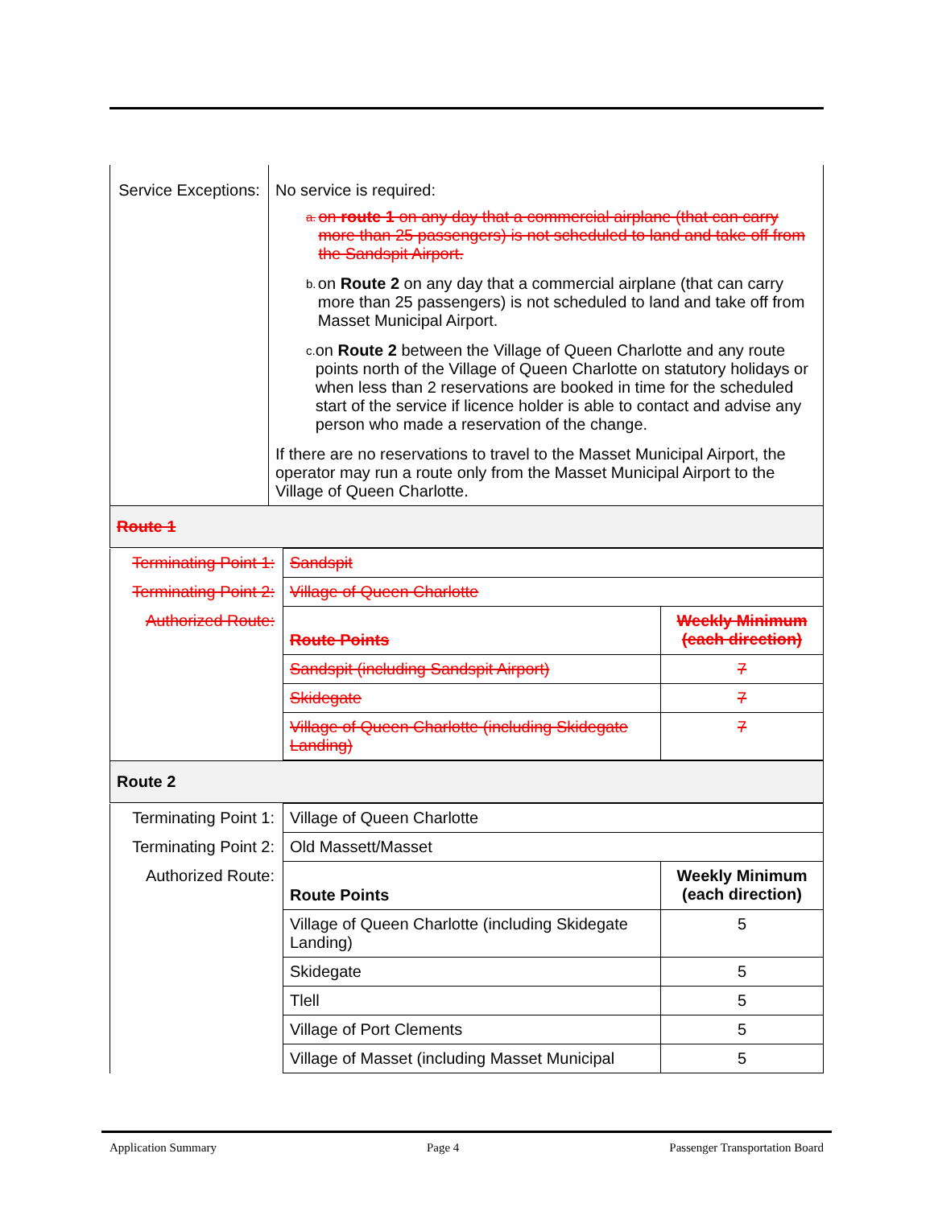| Service Exceptions: | No service is required: a. on route 1 on any day that a commercial airplane (that can carry more than 25 passengers) is not scheduled to land and take off from the Sandspit Airport. b. on Route 2 on any day that a commercial airplane (that can carry more than 25 passengers) is not scheduled to land and take off from Masset Municipal Airport. c. on Route 2 between the Village of Queen Charlotte and any route points north of the Village of Queen Charlotte on statutory holidays or when less than 2 reservations are booked in time for the scheduled start of the service if licence holder is able to contact and advise any person who made a reservation of the change. If there are no reservations to travel to the Masset Municipal Airport, the operator may run a route only from the Masset Municipal Airport to the Village of Queen Charlotte. |
Route 1
| Terminating Point 1: | Sandspit | |
| Terminating Point 2: | Village of Queen Charlotte | |
| Authorized Route: | Route Points | Weekly Minimum (each direction) |
| | Sandspit (including Sandspit Airport) | 7 |
| | Skidegate | 7 |
| | Village of Queen Charlotte (including Skidegate Landing) | 7 |
Route 2
| Terminating Point 1: | Village of Queen Charlotte | |
| Terminating Point 2: | Old Massett/Masset | |
| Authorized Route: | Route Points | Weekly Minimum (each direction) |
| | Village of Queen Charlotte (including Skidegate Landing) | 5 |
| | Skidegate | 5 |
| | Tlell | 5 |
| | Village of Port Clements | 5 |
| | Village of Masset (including Masset Municipal | 5 |
Application Summary Page 4 Passenger Transportation Board